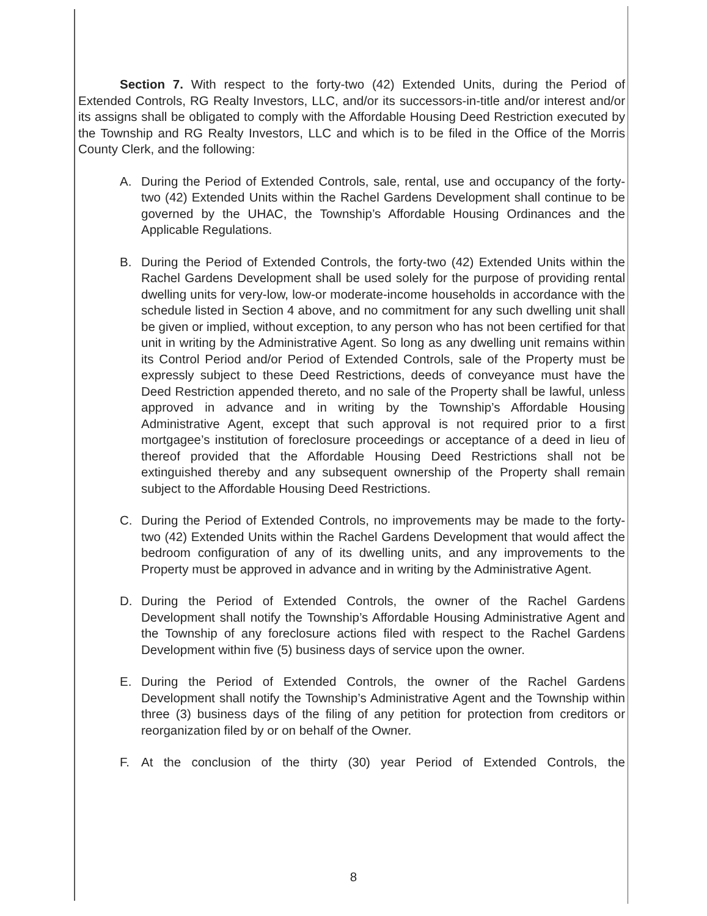Section 7. With respect to the forty-two (42) Extended Units, during the Period of Extended Controls, RG Realty Investors, LLC, and/or its successors-in-title and/or interest and/or its assigns shall be obligated to comply with the Affordable Housing Deed Restriction executed by the Township and RG Realty Investors, LLC and which is to be filed in the Office of the Morris County Clerk, and the following:
A. During the Period of Extended Controls, sale, rental, use and occupancy of the forty-two (42) Extended Units within the Rachel Gardens Development shall continue to be governed by the UHAC, the Township’s Affordable Housing Ordinances and the Applicable Regulations.
B. During the Period of Extended Controls, the forty-two (42) Extended Units within the Rachel Gardens Development shall be used solely for the purpose of providing rental dwelling units for very-low, low-or moderate-income households in accordance with the schedule listed in Section 4 above, and no commitment for any such dwelling unit shall be given or implied, without exception, to any person who has not been certified for that unit in writing by the Administrative Agent. So long as any dwelling unit remains within its Control Period and/or Period of Extended Controls, sale of the Property must be expressly subject to these Deed Restrictions, deeds of conveyance must have the Deed Restriction appended thereto, and no sale of the Property shall be lawful, unless approved in advance and in writing by the Township’s Affordable Housing Administrative Agent, except that such approval is not required prior to a first mortgagee’s institution of foreclosure proceedings or acceptance of a deed in lieu of thereof provided that the Affordable Housing Deed Restrictions shall not be extinguished thereby and any subsequent ownership of the Property shall remain subject to the Affordable Housing Deed Restrictions.
C. During the Period of Extended Controls, no improvements may be made to the forty-two (42) Extended Units within the Rachel Gardens Development that would affect the bedroom configuration of any of its dwelling units, and any improvements to the Property must be approved in advance and in writing by the Administrative Agent.
D. During the Period of Extended Controls, the owner of the Rachel Gardens Development shall notify the Township’s Affordable Housing Administrative Agent and the Township of any foreclosure actions filed with respect to the Rachel Gardens Development within five (5) business days of service upon the owner.
E. During the Period of Extended Controls, the owner of the Rachel Gardens Development shall notify the Township’s Administrative Agent and the Township within three (3) business days of the filing of any petition for protection from creditors or reorganization filed by or on behalf of the Owner.
F. At the conclusion of the thirty (30) year Period of Extended Controls, the
8